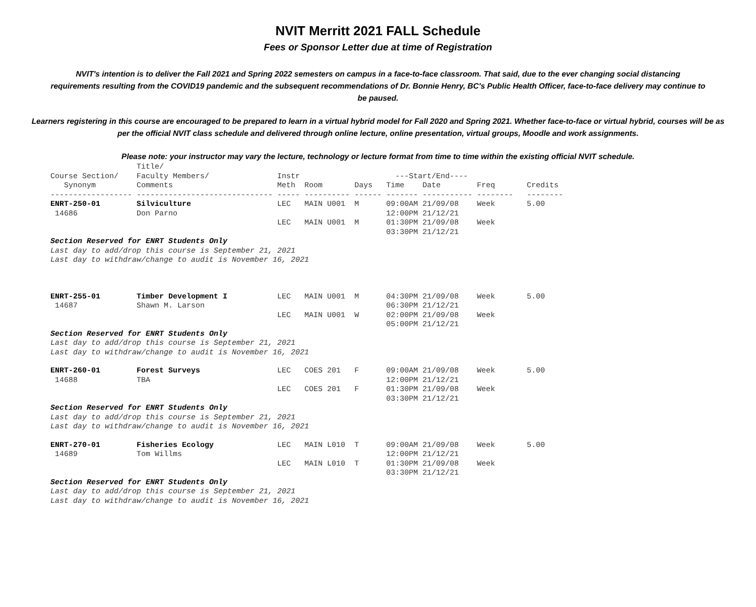NVIT Merritt 2021 FALL Schedule
Fees or Sponsor Letter due at time of Registration
NVIT's intention is to deliver the Fall 2021 and Spring 2022 semesters on campus in a face-to-face classroom. That said, due to the ever changing social distancing requirements resulting from the COVID19 pandemic and the subsequent recommendations of Dr. Bonnie Henry, BC's Public Health Officer, face-to-face delivery may continue to be paused.
Learners registering in this course are encouraged to be prepared to learn in a virtual hybrid model for Fall 2020 and Spring 2021. Whether face-to-face or virtual hybrid, courses will be as per the official NVIT class schedule and delivered through online lecture, online presentation, virtual groups, Moodle and work assignments.
Please note: your instructor may vary the lecture, technology or lecture format from time to time within the existing official NVIT schedule.
| | Title/ | | | | | | | |
| --- | --- | --- | --- | --- | --- | --- | --- | --- |
| Course Section/ | Faculty Members/ | Instr | | | ---Start/End---- | | | |
| Synonym | Comments | Meth | Room | Days | Time | Date | Freq | Credits |
| ------------------ | ------------------------------ | ----- | ---------- | ------ | ------- | ----------- | -------- | -------- |
| ENRT-250-01 | Silviculture | LEC | MAIN U001 | M | 09:00AM | 21/09/08 | Week | 5.00 |
| 14686 | Don Parno | | | | 12:00PM | 21/12/21 | | |
| | | LEC | MAIN U001 | M | 01:30PM | 21/09/08 | Week | |
| | | | | | 03:30PM | 21/12/21 | | |
| Section Reserved for ENRT Students Only Last day to add/drop this course is September 21, 2021 Last day to withdraw/change to audit is November 16, 2021 | | | | | | | | |
| ENRT-255-01 | Timber Development I | LEC | MAIN U001 | M | 04:30PM | 21/09/08 | Week | 5.00 |
| 14687 | Shawn M. Larson | | | | 06:30PM | 21/12/21 | | |
| | | LEC | MAIN U001 | W | 02:00PM | 21/09/08 | Week | |
| | | | | | 05:00PM | 21/12/21 | | |
| Section Reserved for ENRT Students Only Last day to add/drop this course is September 21, 2021 Last day to withdraw/change to audit is November 16, 2021 | | | | | | | | |
| ENRT-260-01 | Forest Surveys | LEC | COES 201 | F | 09:00AM | 21/09/08 | Week | 5.00 |
| 14688 | TBA | | | | 12:00PM | 21/12/21 | | |
| | | LEC | COES 201 | F | 01:30PM | 21/09/08 | Week | |
| | | | | | 03:30PM | 21/12/21 | | |
| Section Reserved for ENRT Students Only Last day to add/drop this course is September 21, 2021 Last day to withdraw/change to audit is November 16, 2021 | | | | | | | | |
| ENRT-270-01 | Fisheries Ecology | LEC | MAIN L010 | T | 09:00AM | 21/09/08 | Week | 5.00 |
| 14689 | Tom Willms | | | | 12:00PM | 21/12/21 | | |
| | | LEC | MAIN L010 | T | 01:30PM | 21/09/08 | Week | |
| | | | | | 03:30PM | 21/12/21 | | |
| Section Reserved for ENRT Students Only Last day to add/drop this course is September 21, 2021 Last day to withdraw/change to audit is November 16, 2021 | | | | | | | | |